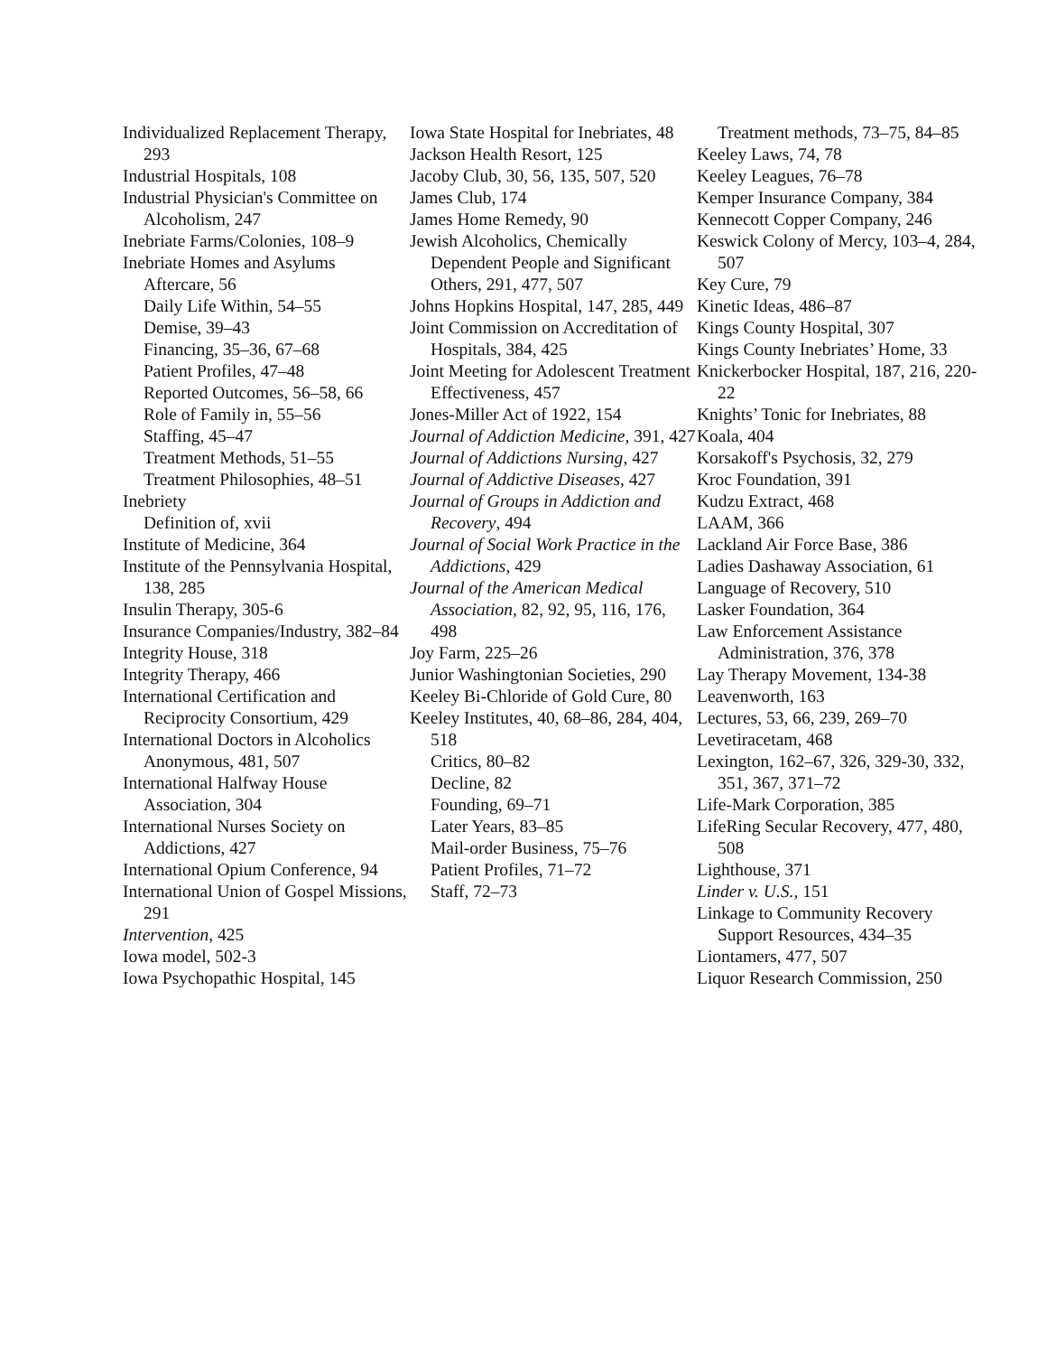Individualized Replacement Therapy, 293
Industrial Hospitals, 108
Industrial Physician's Committee on Alcoholism, 247
Inebriate Farms/Colonies, 108–9
Inebriate Homes and Asylums
Aftercare, 56
Daily Life Within, 54–55
Demise, 39–43
Financing, 35–36, 67–68
Patient Profiles, 47–48
Reported Outcomes, 56–58, 66
Role of Family in, 55–56
Staffing, 45–47
Treatment Methods, 51–55
Treatment Philosophies, 48–51
Inebriety
Definition of, xvii
Institute of Medicine, 364
Institute of the Pennsylvania Hospital, 138, 285
Insulin Therapy, 305-6
Insurance Companies/Industry, 382–84
Integrity House, 318
Integrity Therapy, 466
International Certification and Reciprocity Consortium, 429
International Doctors in Alcoholics Anonymous, 481, 507
International Halfway House Association, 304
International Nurses Society on Addictions, 427
International Opium Conference, 94
International Union of Gospel Missions, 291
Intervention, 425
Iowa model, 502-3
Iowa Psychopathic Hospital, 145
Iowa State Hospital for Inebriates, 48
Jackson Health Resort, 125
Jacoby Club, 30, 56, 135, 507, 520
James Club, 174
James Home Remedy, 90
Jewish Alcoholics, Chemically Dependent People and Significant Others, 291, 477, 507
Johns Hopkins Hospital, 147, 285, 449
Joint Commission on Accreditation of Hospitals, 384, 425
Joint Meeting for Adolescent Treatment Effectiveness, 457
Jones-Miller Act of 1922, 154
Journal of Addiction Medicine, 391, 427
Journal of Addictions Nursing, 427
Journal of Addictive Diseases, 427
Journal of Groups in Addiction and Recovery, 494
Journal of Social Work Practice in the Addictions, 429
Journal of the American Medical Association, 82, 92, 95, 116, 176, 498
Joy Farm, 225–26
Junior Washingtonian Societies, 290
Keeley Bi-Chloride of Gold Cure, 80
Keeley Institutes, 40, 68–86, 284, 404, 518
Critics, 80–82
Decline, 82
Founding, 69–71
Later Years, 83–85
Mail-order Business, 75–76
Patient Profiles, 71–72
Staff, 72–73
Treatment methods, 73–75, 84–85
Keeley Laws, 74, 78
Keeley Leagues, 76–78
Kemper Insurance Company, 384
Kennecott Copper Company, 246
Keswick Colony of Mercy, 103–4, 284, 507
Key Cure, 79
Kinetic Ideas, 486–87
Kings County Hospital, 307
Kings County Inebriates’ Home, 33
Knickerbocker Hospital, 187, 216, 220-22
Knights’ Tonic for Inebriates, 88
Koala, 404
Korsakoff's Psychosis, 32, 279
Kroc Foundation, 391
Kudzu Extract, 468
LAAM, 366
Lackland Air Force Base, 386
Ladies Dashaway Association, 61
Language of Recovery, 510
Lasker Foundation, 364
Law Enforcement Assistance Administration, 376, 378
Lay Therapy Movement, 134-38
Leavenworth, 163
Lectures, 53, 66, 239, 269–70
Levetiracetam, 468
Lexington, 162–67, 326, 329-30, 332, 351, 367, 371–72
Life-Mark Corporation, 385
LifeRing Secular Recovery, 477, 480, 508
Lighthouse, 371
Linder v. U.S., 151
Linkage to Community Recovery Support Resources, 434–35
Liontamers, 477, 507
Liquor Research Commission, 250